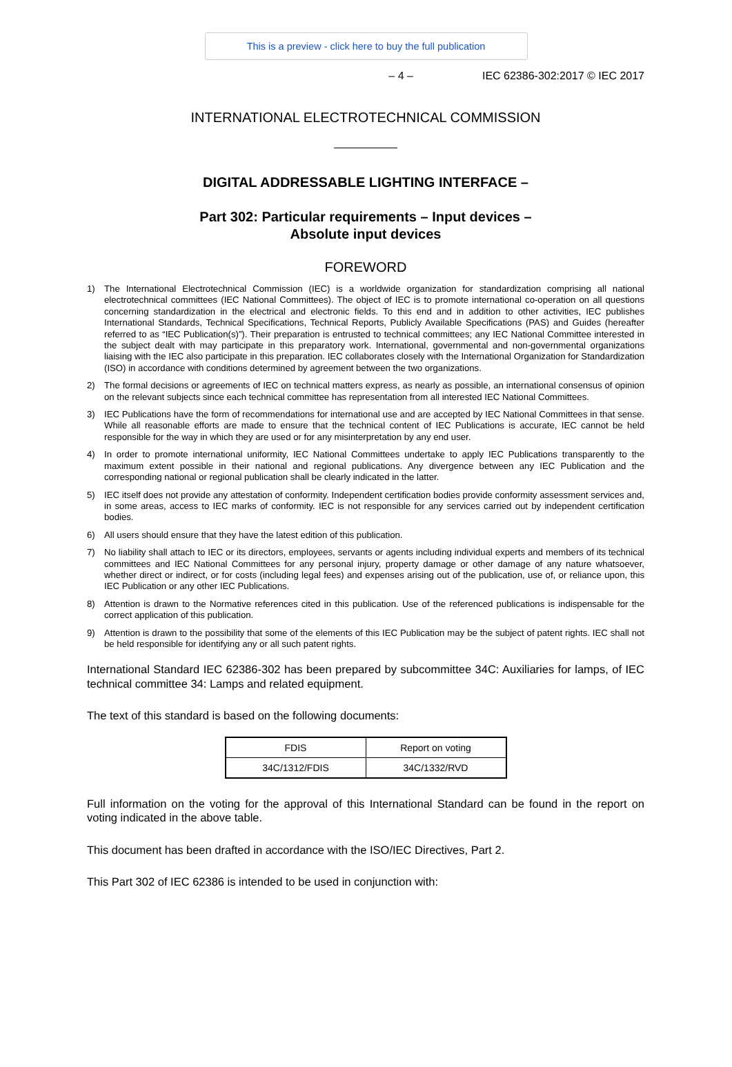This is a preview - click here to buy the full publication
– 4 – IEC 62386-302:2017 © IEC 2017
INTERNATIONAL ELECTROTECHNICAL COMMISSION
DIGITAL ADDRESSABLE LIGHTING INTERFACE –
Part 302: Particular requirements – Input devices –
Absolute input devices
FOREWORD
1) The International Electrotechnical Commission (IEC) is a worldwide organization for standardization comprising all national electrotechnical committees (IEC National Committees). The object of IEC is to promote international co-operation on all questions concerning standardization in the electrical and electronic fields. To this end and in addition to other activities, IEC publishes International Standards, Technical Specifications, Technical Reports, Publicly Available Specifications (PAS) and Guides (hereafter referred to as “IEC Publication(s)”). Their preparation is entrusted to technical committees; any IEC National Committee interested in the subject dealt with may participate in this preparatory work. International, governmental and non-governmental organizations liaising with the IEC also participate in this preparation. IEC collaborates closely with the International Organization for Standardization (ISO) in accordance with conditions determined by agreement between the two organizations.
2) The formal decisions or agreements of IEC on technical matters express, as nearly as possible, an international consensus of opinion on the relevant subjects since each technical committee has representation from all interested IEC National Committees.
3) IEC Publications have the form of recommendations for international use and are accepted by IEC National Committees in that sense. While all reasonable efforts are made to ensure that the technical content of IEC Publications is accurate, IEC cannot be held responsible for the way in which they are used or for any misinterpretation by any end user.
4) In order to promote international uniformity, IEC National Committees undertake to apply IEC Publications transparently to the maximum extent possible in their national and regional publications. Any divergence between any IEC Publication and the corresponding national or regional publication shall be clearly indicated in the latter.
5) IEC itself does not provide any attestation of conformity. Independent certification bodies provide conformity assessment services and, in some areas, access to IEC marks of conformity. IEC is not responsible for any services carried out by independent certification bodies.
6) All users should ensure that they have the latest edition of this publication.
7) No liability shall attach to IEC or its directors, employees, servants or agents including individual experts and members of its technical committees and IEC National Committees for any personal injury, property damage or other damage of any nature whatsoever, whether direct or indirect, or for costs (including legal fees) and expenses arising out of the publication, use of, or reliance upon, this IEC Publication or any other IEC Publications.
8) Attention is drawn to the Normative references cited in this publication. Use of the referenced publications is indispensable for the correct application of this publication.
9) Attention is drawn to the possibility that some of the elements of this IEC Publication may be the subject of patent rights. IEC shall not be held responsible for identifying any or all such patent rights.
International Standard IEC 62386-302 has been prepared by subcommittee 34C: Auxiliaries for lamps, of IEC technical committee 34: Lamps and related equipment.
The text of this standard is based on the following documents:
| FDIS | Report on voting |
| --- | --- |
| 34C/1312/FDIS | 34C/1332/RVD |
Full information on the voting for the approval of this International Standard can be found in the report on voting indicated in the above table.
This document has been drafted in accordance with the ISO/IEC Directives, Part 2.
This Part 302 of IEC 62386 is intended to be used in conjunction with: